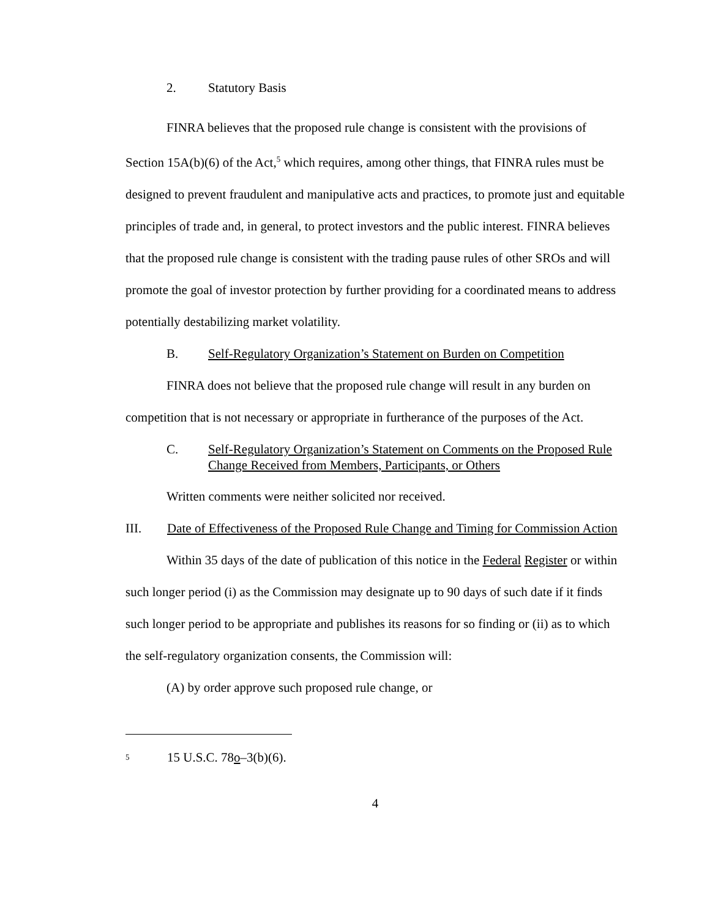2. Statutory Basis
FINRA believes that the proposed rule change is consistent with the provisions of Section 15A(b)(6) of the Act,<sup>5</sup> which requires, among other things, that FINRA rules must be designed to prevent fraudulent and manipulative acts and practices, to promote just and equitable principles of trade and, in general, to protect investors and the public interest. FINRA believes that the proposed rule change is consistent with the trading pause rules of other SROs and will promote the goal of investor protection by further providing for a coordinated means to address potentially destabilizing market volatility.
B. Self-Regulatory Organization’s Statement on Burden on Competition
FINRA does not believe that the proposed rule change will result in any burden on competition that is not necessary or appropriate in furtherance of the purposes of the Act.
C. Self-Regulatory Organization’s Statement on Comments on the Proposed Rule Change Received from Members, Participants, or Others
Written comments were neither solicited nor received.
III. Date of Effectiveness of the Proposed Rule Change and Timing for Commission Action
Within 35 days of the date of publication of this notice in the Federal Register or within such longer period (i) as the Commission may designate up to 90 days of such date if it finds such longer period to be appropriate and publishes its reasons for so finding or (ii) as to which the self-regulatory organization consents, the Commission will:
(A) by order approve such proposed rule change, or
<sup>5</sup> 15 U.S.C. 78o–3(b)(6).
4